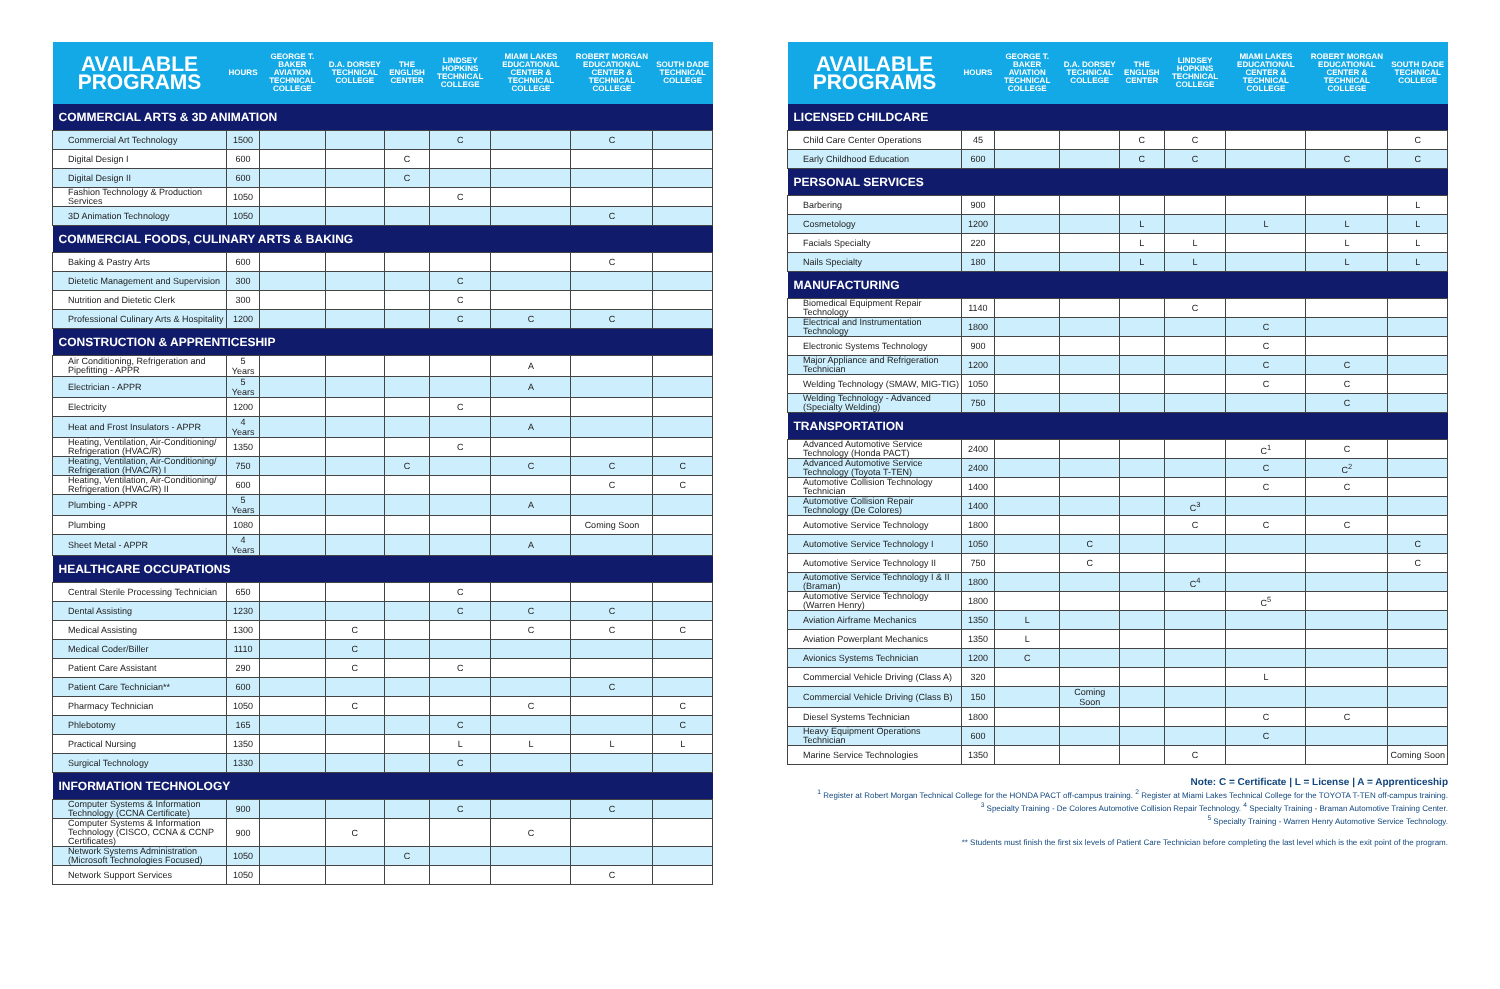| AVAILABLE PROGRAMS | HOURS | GEORGE T. BAKER AVIATION TECHNICAL COLLEGE | D.A. DORSEY TECHNICAL COLLEGE | THE ENGLISH CENTER | LINDSEY HOPKINS TECHNICAL COLLEGE | MIAMI LAKES EDUCATIONAL CENTER & TECHNICAL COLLEGE | ROBERT MORGAN EDUCATIONAL CENTER & TECHNICAL COLLEGE | SOUTH DADE TECHNICAL COLLEGE |
| --- | --- | --- | --- | --- | --- | --- | --- | --- |
| COMMERCIAL ARTS & 3D ANIMATION | | | | | | | | |
| Commercial Art Technology | 1500 | | | | C | | C | |
| Digital Design I | 600 | | | C | | | | |
| Digital Design II | 600 | | | C | | | | |
| Fashion Technology & Production Services | 1050 | | | | C | | | |
| 3D Animation Technology | 1050 | | | | | | C | |
| COMMERCIAL FOODS, CULINARY ARTS & BAKING | | | | | | | | |
| Baking & Pastry Arts | 600 | | | | | | C | |
| Dietetic Management and Supervision | 300 | | | | C | | | |
| Nutrition and Dietetic Clerk | 300 | | | | C | | | |
| Professional Culinary Arts & Hospitality | 1200 | | | | C | C | C | |
| CONSTRUCTION & APPRENTICESHIP | | | | | | | | |
| Air Conditioning, Refrigeration and Pipefitting - APPR | 5 Years | | | | | A | | |
| Electrician - APPR | 5 Years | | | | | A | | |
| Electricity | 1200 | | | | C | | | |
| Heat and Frost Insulators - APPR | 4 Years | | | | | A | | |
| Heating, Ventilation, Air-Conditioning/ Refrigeration (HVAC/R) | 1350 | | | | C | | | |
| Heating, Ventilation, Air-Conditioning/ Refrigeration (HVAC/R) I | 750 | | | C | | C | C | C |
| Heating, Ventilation, Air-Conditioning/ Refrigeration (HVAC/R) II | 600 | | | | | | C | C |
| Plumbing - APPR | 5 Years | | | | | A | | |
| Plumbing | 1080 | | | | | | Coming Soon | |
| Sheet Metal - APPR | 4 Years | | | | | A | | |
| HEALTHCARE OCCUPATIONS | | | | | | | | |
| Central Sterile Processing Technician | 650 | | | | C | | | |
| Dental Assisting | 1230 | | | | C | C | C | |
| Medical Assisting | 1300 | | C | | | C | C | C |
| Medical Coder/Biller | 1110 | | C | | | | | |
| Patient Care Assistant | 290 | | C | | C | | | |
| Patient Care Technician** | 600 | | | | | | C | |
| Pharmacy Technician | 1050 | | C | | | C | | C |
| Phlebotomy | 165 | | | | C | | | C |
| Practical Nursing | 1350 | | | | L | L | L | L |
| Surgical Technology | 1330 | | | | C | | | |
| INFORMATION TECHNOLOGY | | | | | | | | |
| Computer Systems & Information Technology (CCNA Certificate) | 900 | | | | C | | C | |
| Computer Systems & Information Technology (CISCO, CCNA & CCNP Certificates) | 900 | | C | | | C | | |
| Network Systems Administration (Microsoft Technologies Focused) | 1050 | | | C | | | | |
| Network Support Services | 1050 | | | | | | C | |
| AVAILABLE PROGRAMS | HOURS | GEORGE T. BAKER AVIATION TECHNICAL COLLEGE | D.A. DORSEY TECHNICAL COLLEGE | THE ENGLISH CENTER | LINDSEY HOPKINS TECHNICAL COLLEGE | MIAMI LAKES EDUCATIONAL CENTER & TECHNICAL COLLEGE | ROBERT MORGAN EDUCATIONAL CENTER & TECHNICAL COLLEGE | SOUTH DADE TECHNICAL COLLEGE |
| --- | --- | --- | --- | --- | --- | --- | --- | --- |
| LICENSED CHILDCARE | | | | | | | | |
| Child Care Center Operations | 45 | | | C | C | | | C |
| Early Childhood Education | 600 | | | C | C | | C | C |
| PERSONAL SERVICES | | | | | | | | |
| Barbering | 900 | | | | | | | L |
| Cosmetology | 1200 | | | L | | L | L | L |
| Facials Specialty | 220 | | | L | L | | L | L |
| Nails Specialty | 180 | | | L | L | | L | L |
| MANUFACTURING | | | | | | | | |
| Biomedical Equipment Repair Technology | 1140 | | | | C | | | |
| Electrical and Instrumentation Technology | 1800 | | | | | C | | |
| Electronic Systems Technology | 900 | | | | | C | | |
| Major Appliance and Refrigeration Technician | 1200 | | | | | C | C | |
| Welding Technology (SMAW, MIG-TIG) | 1050 | | | | | C | C | |
| Welding Technology - Advanced (Specialty Welding) | 750 | | | | | | C | |
| TRANSPORTATION | | | | | | | | |
| Advanced Automotive Service Technology (Honda PACT) | 2400 | | | | | C<sup>1</sup> | C | |
| Advanced Automotive Service Technology (Toyota T-TEN) | 2400 | | | | | C | C<sup>2</sup> | |
| Automotive Collision Technology Technician | 1400 | | | | | C | C | |
| Automotive Collision Repair Technology (De Colores) | 1400 | | | | C<sup>3</sup> | | | |
| Automotive Service Technology | 1800 | | | | C | C | C | |
| Automotive Service Technology I | 1050 | | C | | | | | C |
| Automotive Service Technology II | 750 | | C | | | | | C |
| Automotive Service Technology I & II (Braman) | 1800 | | | | C<sup>4</sup> | | | |
| Automotive Service Technology (Warren Henry) | 1800 | | | | | C<sup>5</sup> | | |
| Aviation Airframe Mechanics | 1350 | L | | | | | | |
| Aviation Powerplant Mechanics | 1350 | L | | | | | | |
| Avionics Systems Technician | 1200 | C | | | | | | |
| Commercial Vehicle Driving (Class A) | 320 | | | | | L | | |
| Commercial Vehicle Driving (Class B) | 150 | | Coming Soon | | | | | |
| Diesel Systems Technician | 1800 | | | | | C | C | |
| Heavy Equipment Operations Technician | 600 | | | | | C | | |
| Marine Service Technologies | 1350 | | | | C | | | Coming Soon |
Note: C = Certificate | L = License | A = Apprenticeship
<sup>1</sup> Register at Robert Morgan Technical College for the HONDA PACT off-campus training. <sup>2</sup> Register at Miami Lakes Technical College for the TOYOTA T-TEN off-campus training.
<sup>3</sup> Specialty Training - De Colores Automotive Collision Repair Technology. <sup>4</sup> Specialty Training - Braman Automotive Training Center.
<sup>5</sup> Specialty Training - Warren Henry Automotive Service Technology.
** Students must finish the first six levels of Patient Care Technician before completing the last level which is the exit point of the program.